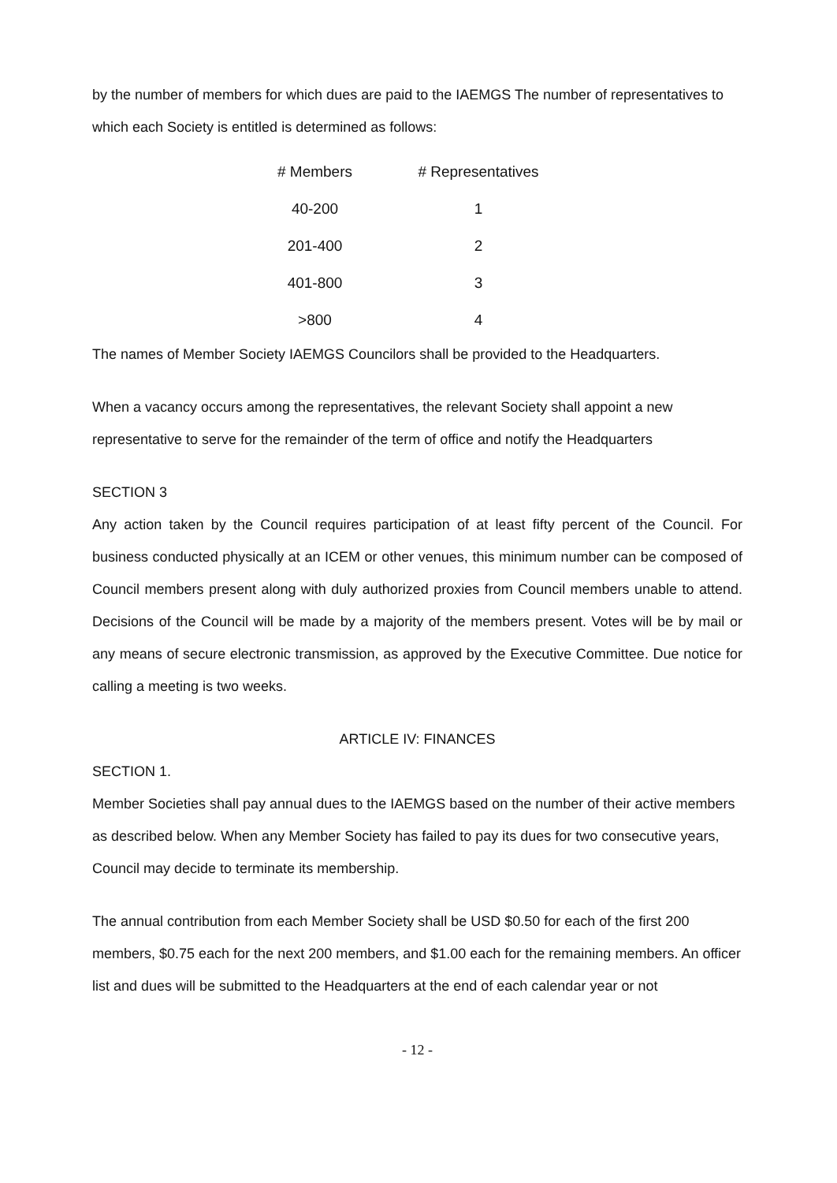by the number of members for which dues are paid to the IAEMGS The number of representatives to which each Society is entitled is determined as follows:
| # Members | # Representatives |
| --- | --- |
| 40-200 | 1 |
| 201-400 | 2 |
| 401-800 | 3 |
| >800 | 4 |
The names of Member Society IAEMGS Councilors shall be provided to the Headquarters.
When a vacancy occurs among the representatives, the relevant Society shall appoint a new representative to serve for the remainder of the term of office and notify the Headquarters
SECTION 3
Any action taken by the Council requires participation of at least fifty percent of the Council. For business conducted physically at an ICEM or other venues, this minimum number can be composed of Council members present along with duly authorized proxies from Council members unable to attend. Decisions of the Council will be made by a majority of the members present. Votes will be by mail or any means of secure electronic transmission, as approved by the Executive Committee. Due notice for calling a meeting is two weeks.
ARTICLE IV: FINANCES
SECTION 1.
Member Societies shall pay annual dues to the IAEMGS based on the number of their active members as described below. When any Member Society has failed to pay its dues for two consecutive years, Council may decide to terminate its membership.
The annual contribution from each Member Society shall be USD $0.50 for each of the first 200 members, $0.75 each for the next 200 members, and $1.00 each for the remaining members. An officer list and dues will be submitted to the Headquarters at the end of each calendar year or not
- 12 -